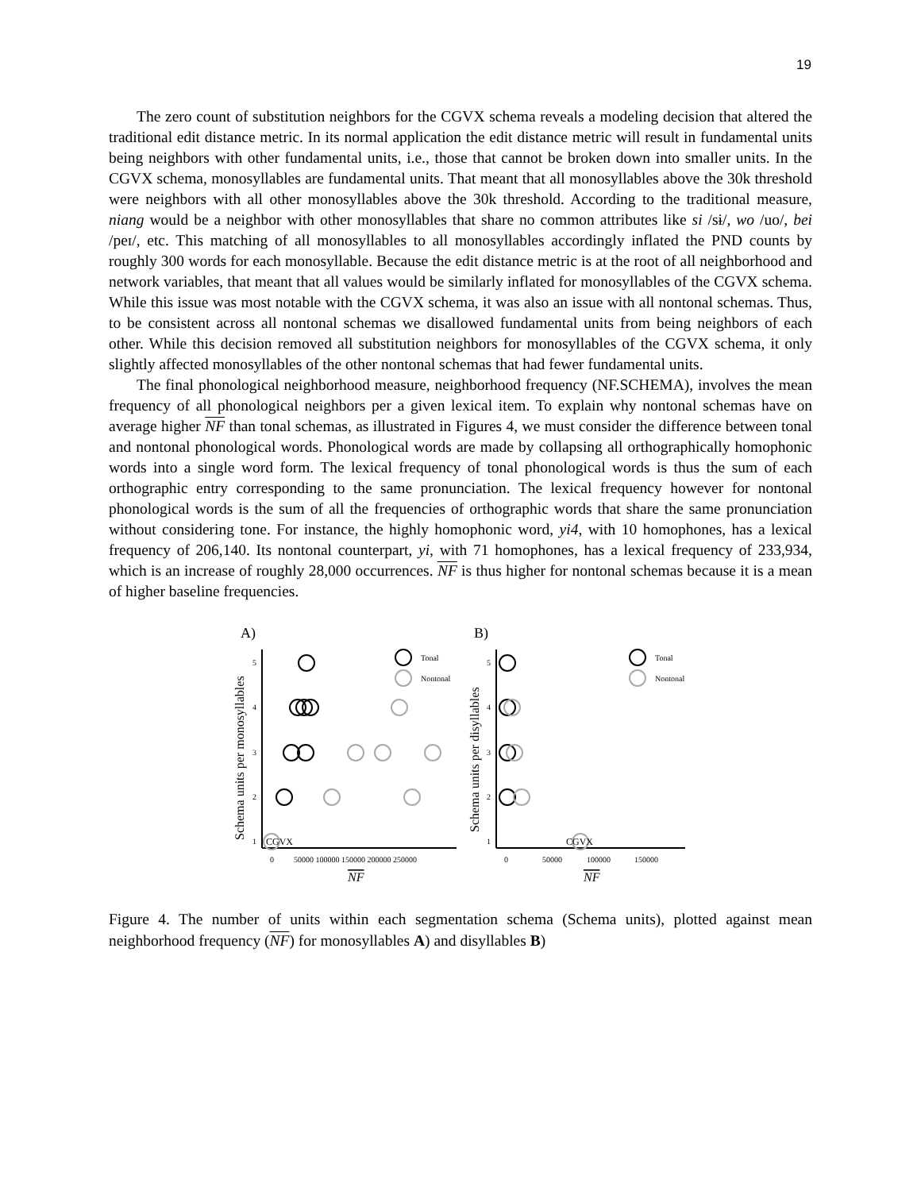19
The zero count of substitution neighbors for the CGVX schema reveals a modeling decision that altered the traditional edit distance metric. In its normal application the edit distance metric will result in fundamental units being neighbors with other fundamental units, i.e., those that cannot be broken down into smaller units. In the CGVX schema, monosyllables are fundamental units. That meant that all monosyllables above the 30k threshold were neighbors with all other monosyllables above the 30k threshold. According to the traditional measure, niang would be a neighbor with other monosyllables that share no common attributes like si /sɨ/, wo /uo/, bei /peɪ/, etc. This matching of all monosyllables to all monosyllables accordingly inflated the PND counts by roughly 300 words for each monosyllable. Because the edit distance metric is at the root of all neighborhood and network variables, that meant that all values would be similarly inflated for monosyllables of the CGVX schema. While this issue was most notable with the CGVX schema, it was also an issue with all nontonal schemas. Thus, to be consistent across all nontonal schemas we disallowed fundamental units from being neighbors of each other. While this decision removed all substitution neighbors for monosyllables of the CGVX schema, it only slightly affected monosyllables of the other nontonal schemas that had fewer fundamental units.
The final phonological neighborhood measure, neighborhood frequency (NF.SCHEMA), involves the mean frequency of all phonological neighbors per a given lexical item. To explain why nontonal schemas have on average higher NF than tonal schemas, as illustrated in Figures 4, we must consider the difference between tonal and nontonal phonological words. Phonological words are made by collapsing all orthographically homophonic words into a single word form. The lexical frequency of tonal phonological words is thus the sum of each orthographic entry corresponding to the same pronunciation. The lexical frequency however for nontonal phonological words is the sum of all the frequencies of orthographic words that share the same pronunciation without considering tone. For instance, the highly homophonic word, yi4, with 10 homophones, has a lexical frequency of 206,140. Its nontonal counterpart, yi, with 71 homophones, has a lexical frequency of 233,934, which is an increase of roughly 28,000 occurrences. NF is thus higher for nontonal schemas because it is a mean of higher baseline frequencies.
A)
B)
Tonal
Nontonal
Tonal
Nontonal
5
4
3
2
1
5
4
3
2
1
0
50000 100000 150000 200000 250000
0
50000
100000
150000
CGVX
CGVX
NF
NF
Schema units per monosyllables
Schema units per disyllables
Figure 4. The number of units within each segmentation schema (Schema units), plotted against mean neighborhood frequency (NF) for monosyllables A) and disyllables B)